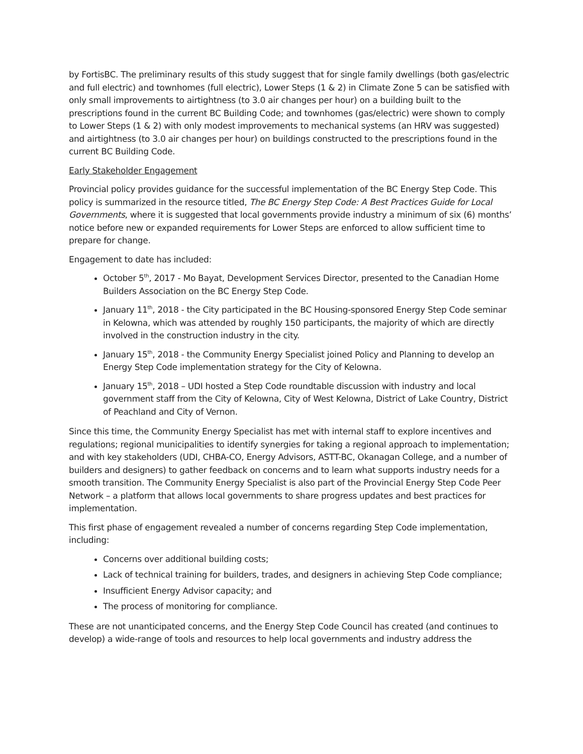by FortisBC. The preliminary results of this study suggest that for single family dwellings (both gas/electric and full electric) and townhomes (full electric), Lower Steps (1 & 2) in Climate Zone 5 can be satisfied with only small improvements to airtightness (to 3.0 air changes per hour) on a building built to the prescriptions found in the current BC Building Code; and townhomes (gas/electric) were shown to comply to Lower Steps (1 & 2) with only modest improvements to mechanical systems (an HRV was suggested) and airtightness (to 3.0 air changes per hour) on buildings constructed to the prescriptions found in the current BC Building Code.
Early Stakeholder Engagement
Provincial policy provides guidance for the successful implementation of the BC Energy Step Code. This policy is summarized in the resource titled, The BC Energy Step Code: A Best Practices Guide for Local Governments, where it is suggested that local governments provide industry a minimum of six (6) months’ notice before new or expanded requirements for Lower Steps are enforced to allow sufficient time to prepare for change.
Engagement to date has included:
October 5<sup>th</sup>, 2017 - Mo Bayat, Development Services Director, presented to the Canadian Home Builders Association on the BC Energy Step Code.
January 11<sup>th</sup>, 2018 - the City participated in the BC Housing-sponsored Energy Step Code seminar in Kelowna, which was attended by roughly 150 participants, the majority of which are directly involved in the construction industry in the city.
January 15<sup>th</sup>, 2018 - the Community Energy Specialist joined Policy and Planning to develop an Energy Step Code implementation strategy for the City of Kelowna.
January 15<sup>th</sup>, 2018 – UDI hosted a Step Code roundtable discussion with industry and local government staff from the City of Kelowna, City of West Kelowna, District of Lake Country, District of Peachland and City of Vernon.
Since this time, the Community Energy Specialist has met with internal staff to explore incentives and regulations; regional municipalities to identify synergies for taking a regional approach to implementation; and with key stakeholders (UDI, CHBA-CO, Energy Advisors, ASTT-BC, Okanagan College, and a number of builders and designers) to gather feedback on concerns and to learn what supports industry needs for a smooth transition. The Community Energy Specialist is also part of the Provincial Energy Step Code Peer Network – a platform that allows local governments to share progress updates and best practices for implementation.
This first phase of engagement revealed a number of concerns regarding Step Code implementation, including:
Concerns over additional building costs;
Lack of technical training for builders, trades, and designers in achieving Step Code compliance;
Insufficient Energy Advisor capacity; and
The process of monitoring for compliance.
These are not unanticipated concerns, and the Energy Step Code Council has created (and continues to develop) a wide-range of tools and resources to help local governments and industry address the